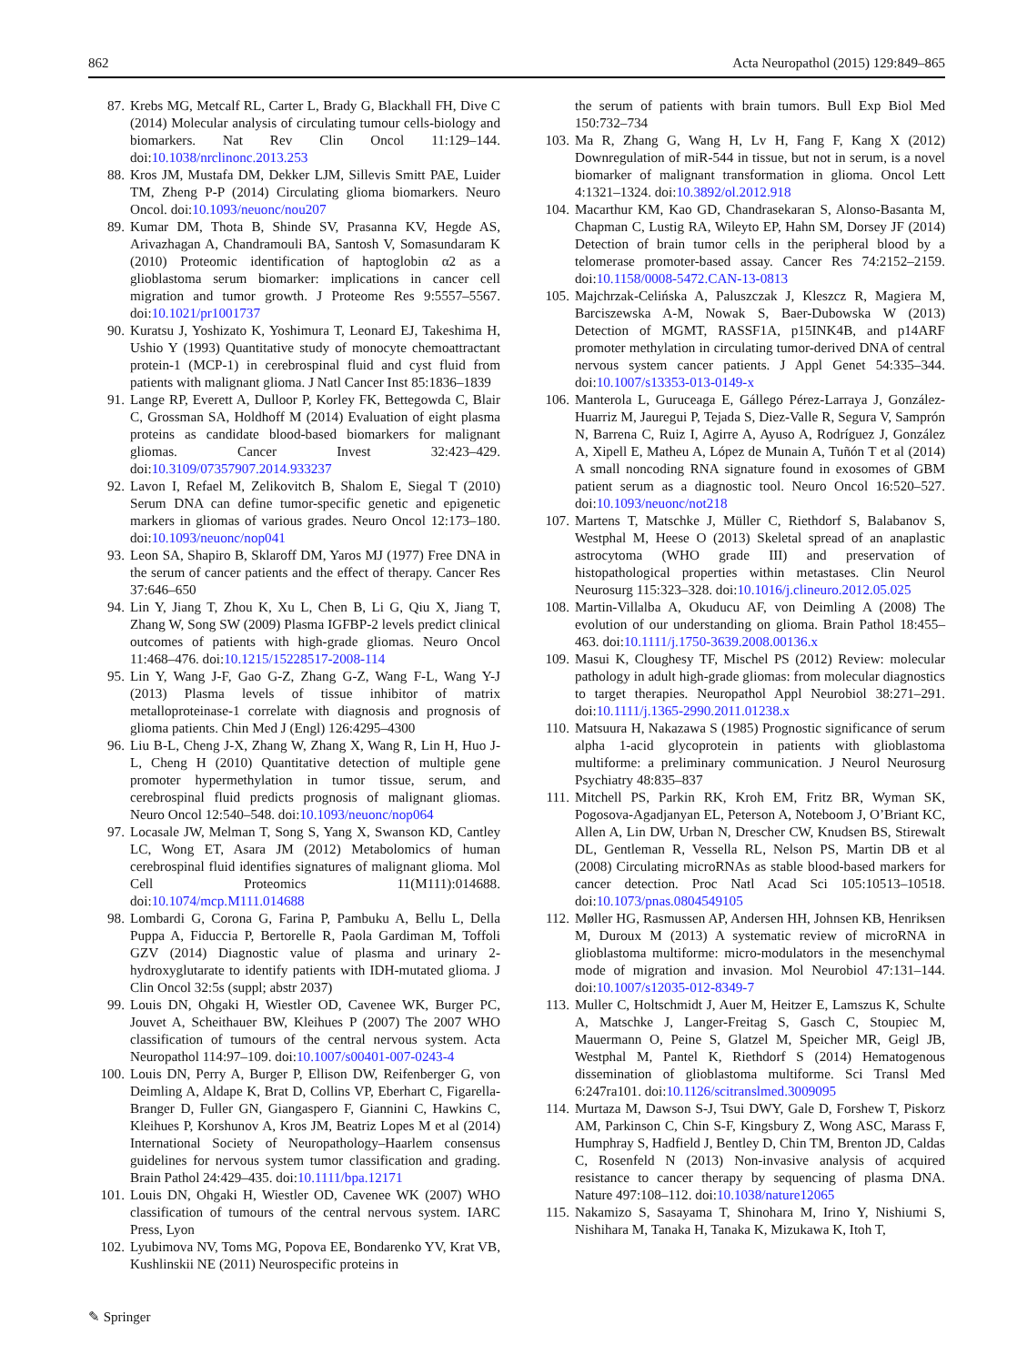862 Acta Neuropathol (2015) 129:849–865
87. Krebs MG, Metcalf RL, Carter L, Brady G, Blackhall FH, Dive C (2014) Molecular analysis of circulating tumour cells-biology and biomarkers. Nat Rev Clin Oncol 11:129–144. doi:10.1038/nrclinonc.2013.253
88. Kros JM, Mustafa DM, Dekker LJM, Sillevis Smitt PAE, Luider TM, Zheng P-P (2014) Circulating glioma biomarkers. Neuro Oncol. doi:10.1093/neuonc/nou207
89. Kumar DM, Thota B, Shinde SV, Prasanna KV, Hegde AS, Arivazhagan A, Chandramouli BA, Santosh V, Somasundaram K (2010) Proteomic identification of haptoglobin α2 as a glioblastoma serum biomarker: implications in cancer cell migration and tumor growth. J Proteome Res 9:5557–5567. doi:10.1021/pr1001737
90. Kuratsu J, Yoshizato K, Yoshimura T, Leonard EJ, Takeshima H, Ushio Y (1993) Quantitative study of monocyte chemoattractant protein-1 (MCP-1) in cerebrospinal fluid and cyst fluid from patients with malignant glioma. J Natl Cancer Inst 85:1836–1839
91. Lange RP, Everett A, Dulloor P, Korley FK, Bettegowda C, Blair C, Grossman SA, Holdhoff M (2014) Evaluation of eight plasma proteins as candidate blood-based biomarkers for malignant gliomas. Cancer Invest 32:423–429. doi:10.3109/07357907.2014.933237
92. Lavon I, Refael M, Zelikovitch B, Shalom E, Siegal T (2010) Serum DNA can define tumor-specific genetic and epigenetic markers in gliomas of various grades. Neuro Oncol 12:173–180. doi:10.1093/neuonc/nop041
93. Leon SA, Shapiro B, Sklaroff DM, Yaros MJ (1977) Free DNA in the serum of cancer patients and the effect of therapy. Cancer Res 37:646–650
94. Lin Y, Jiang T, Zhou K, Xu L, Chen B, Li G, Qiu X, Jiang T, Zhang W, Song SW (2009) Plasma IGFBP-2 levels predict clinical outcomes of patients with high-grade gliomas. Neuro Oncol 11:468–476. doi:10.1215/15228517-2008-114
95. Lin Y, Wang J-F, Gao G-Z, Zhang G-Z, Wang F-L, Wang Y-J (2013) Plasma levels of tissue inhibitor of matrix metalloproteinase-1 correlate with diagnosis and prognosis of glioma patients. Chin Med J (Engl) 126:4295–4300
96. Liu B-L, Cheng J-X, Zhang W, Zhang X, Wang R, Lin H, Huo J-L, Cheng H (2010) Quantitative detection of multiple gene promoter hypermethylation in tumor tissue, serum, and cerebrospinal fluid predicts prognosis of malignant gliomas. Neuro Oncol 12:540–548. doi:10.1093/neuonc/nop064
97. Locasale JW, Melman T, Song S, Yang X, Swanson KD, Cantley LC, Wong ET, Asara JM (2012) Metabolomics of human cerebrospinal fluid identifies signatures of malignant glioma. Mol Cell Proteomics 11(M111):014688. doi:10.1074/mcp.M111.014688
98. Lombardi G, Corona G, Farina P, Pambuku A, Bellu L, Della Puppa A, Fiduccia P, Bertorelle R, Paola Gardiman M, Toffoli GZV (2014) Diagnostic value of plasma and urinary 2-hydroxyglutarate to identify patients with IDH-mutated glioma. J Clin Oncol 32:5s (suppl; abstr 2037)
99. Louis DN, Ohgaki H, Wiestler OD, Cavenee WK, Burger PC, Jouvet A, Scheithauer BW, Kleihues P (2007) The 2007 WHO classification of tumours of the central nervous system. Acta Neuropathol 114:97–109. doi:10.1007/s00401-007-0243-4
100. Louis DN, Perry A, Burger P, Ellison DW, Reifenberger G, von Deimling A, Aldape K, Brat D, Collins VP, Eberhart C, Figarella-Branger D, Fuller GN, Giangaspero F, Giannini C, Hawkins C, Kleihues P, Korshunov A, Kros JM, Beatriz Lopes M et al (2014) International Society of Neuropathology–Haarlem consensus guidelines for nervous system tumor classification and grading. Brain Pathol 24:429–435. doi:10.1111/bpa.12171
101. Louis DN, Ohgaki H, Wiestler OD, Cavenee WK (2007) WHO classification of tumours of the central nervous system. IARC Press, Lyon
102. Lyubimova NV, Toms MG, Popova EE, Bondarenko YV, Krat VB, Kushlinskii NE (2011) Neurospecific proteins in
the serum of patients with brain tumors. Bull Exp Biol Med 150:732–734
103. Ma R, Zhang G, Wang H, Lv H, Fang F, Kang X (2012) Downregulation of miR-544 in tissue, but not in serum, is a novel biomarker of malignant transformation in glioma. Oncol Lett 4:1321–1324. doi:10.3892/ol.2012.918
104. Macarthur KM, Kao GD, Chandrasekaran S, Alonso-Basanta M, Chapman C, Lustig RA, Wileyto EP, Hahn SM, Dorsey JF (2014) Detection of brain tumor cells in the peripheral blood by a telomerase promoter-based assay. Cancer Res 74:2152–2159. doi:10.1158/0008-5472.CAN-13-0813
105. Majchrzak-Celińska A, Paluszczak J, Kleszcz R, Magiera M, Barciszewska A-M, Nowak S, Baer-Dubowska W (2013) Detection of MGMT, RASSF1A, p15INK4B, and p14ARF promoter methylation in circulating tumor-derived DNA of central nervous system cancer patients. J Appl Genet 54:335–344. doi:10.1007/s13353-013-0149-x
106. Manterola L, Guruceaga E, Gállego Pérez-Larraya J, González-Huarriz M, Jauregui P, Tejada S, Diez-Valle R, Segura V, Samprón N, Barrena C, Ruiz I, Agirre A, Ayuso A, Rodríguez J, González A, Xipell E, Matheu A, López de Munain A, Tuñón T et al (2014) A small noncoding RNA signature found in exosomes of GBM patient serum as a diagnostic tool. Neuro Oncol 16:520–527. doi:10.1093/neuonc/not218
107. Martens T, Matschke J, Müller C, Riethdorf S, Balabanov S, Westphal M, Heese O (2013) Skeletal spread of an anaplastic astrocytoma (WHO grade III) and preservation of histopathological properties within metastases. Clin Neurol Neurosurg 115:323–328. doi:10.1016/j.clineuro.2012.05.025
108. Martin-Villalba A, Okuducu AF, von Deimling A (2008) The evolution of our understanding on glioma. Brain Pathol 18:455–463. doi:10.1111/j.1750-3639.2008.00136.x
109. Masui K, Cloughesy TF, Mischel PS (2012) Review: molecular pathology in adult high-grade gliomas: from molecular diagnostics to target therapies. Neuropathol Appl Neurobiol 38:271–291. doi:10.1111/j.1365-2990.2011.01238.x
110. Matsuura H, Nakazawa S (1985) Prognostic significance of serum alpha 1-acid glycoprotein in patients with glioblastoma multiforme: a preliminary communication. J Neurol Neurosurg Psychiatry 48:835–837
111. Mitchell PS, Parkin RK, Kroh EM, Fritz BR, Wyman SK, Pogosova-Agadjanyan EL, Peterson A, Noteboom J, O’Briant KC, Allen A, Lin DW, Urban N, Drescher CW, Knudsen BS, Stirewalt DL, Gentleman R, Vessella RL, Nelson PS, Martin DB et al (2008) Circulating microRNAs as stable blood-based markers for cancer detection. Proc Natl Acad Sci 105:10513–10518. doi:10.1073/pnas.0804549105
112. Møller HG, Rasmussen AP, Andersen HH, Johnsen KB, Henriksen M, Duroux M (2013) A systematic review of microRNA in glioblastoma multiforme: micro-modulators in the mesenchymal mode of migration and invasion. Mol Neurobiol 47:131–144. doi:10.1007/s12035-012-8349-7
113. Muller C, Holtschmidt J, Auer M, Heitzer E, Lamszus K, Schulte A, Matschke J, Langer-Freitag S, Gasch C, Stoupiec M, Mauermann O, Peine S, Glatzel M, Speicher MR, Geigl JB, Westphal M, Pantel K, Riethdorf S (2014) Hematogenous dissemination of glioblastoma multiforme. Sci Transl Med 6:247ra101. doi:10.1126/scitranslmed.3009095
114. Murtaza M, Dawson S-J, Tsui DWY, Gale D, Forshew T, Piskorz AM, Parkinson C, Chin S-F, Kingsbury Z, Wong ASC, Marass F, Humphray S, Hadfield J, Bentley D, Chin TM, Brenton JD, Caldas C, Rosenfeld N (2013) Non-invasive analysis of acquired resistance to cancer therapy by sequencing of plasma DNA. Nature 497:108–112. doi:10.1038/nature12065
115. Nakamizo S, Sasayama T, Shinohara M, Irino Y, Nishiumi S, Nishihara M, Tanaka H, Tanaka K, Mizukawa K, Itoh T,
✎ Springer